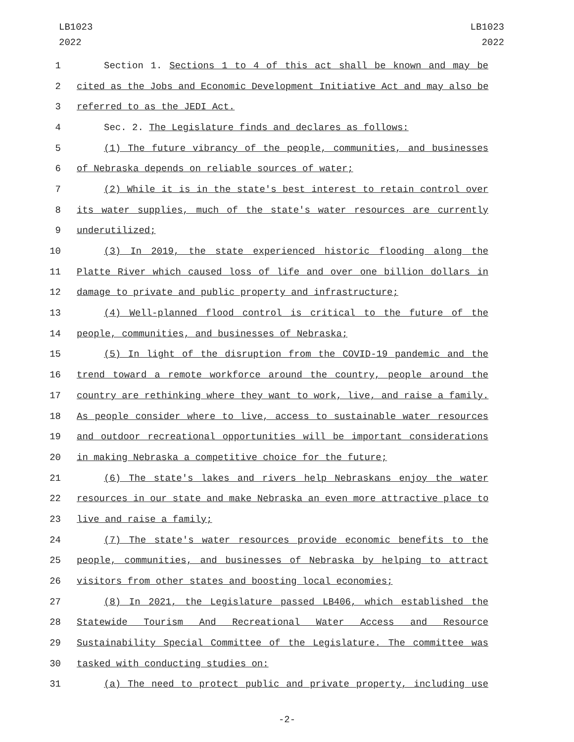LB1023
2022
LB1023
2022
1 Section 1. Sections 1 to 4 of this act shall be known and may be
2 cited as the Jobs and Economic Development Initiative Act and may also be
3 referred to as the JEDI Act.
4 Sec. 2. The Legislature finds and declares as follows:
5 (1) The future vibrancy of the people, communities, and businesses
6 of Nebraska depends on reliable sources of water;
7 (2) While it is in the state's best interest to retain control over
8 its water supplies, much of the state's water resources are currently
9 underutilized;
10 (3) In 2019, the state experienced historic flooding along the
11 Platte River which caused loss of life and over one billion dollars in
12 damage to private and public property and infrastructure;
13 (4) Well-planned flood control is critical to the future of the
14 people, communities, and businesses of Nebraska;
15 (5) In light of the disruption from the COVID-19 pandemic and the
16 trend toward a remote workforce around the country, people around the
17 country are rethinking where they want to work, live, and raise a family.
18 As people consider where to live, access to sustainable water resources
19 and outdoor recreational opportunities will be important considerations
20 in making Nebraska a competitive choice for the future;
21 (6) The state's lakes and rivers help Nebraskans enjoy the water
22 resources in our state and make Nebraska an even more attractive place to
23 live and raise a family;
24 (7) The state's water resources provide economic benefits to the
25 people, communities, and businesses of Nebraska by helping to attract
26 visitors from other states and boosting local economies;
27 (8) In 2021, the Legislature passed LB406, which established the
28 Statewide Tourism And Recreational Water Access and Resource
29 Sustainability Special Committee of the Legislature. The committee was
30 tasked with conducting studies on:
31 (a) The need to protect public and private property, including use
-2-